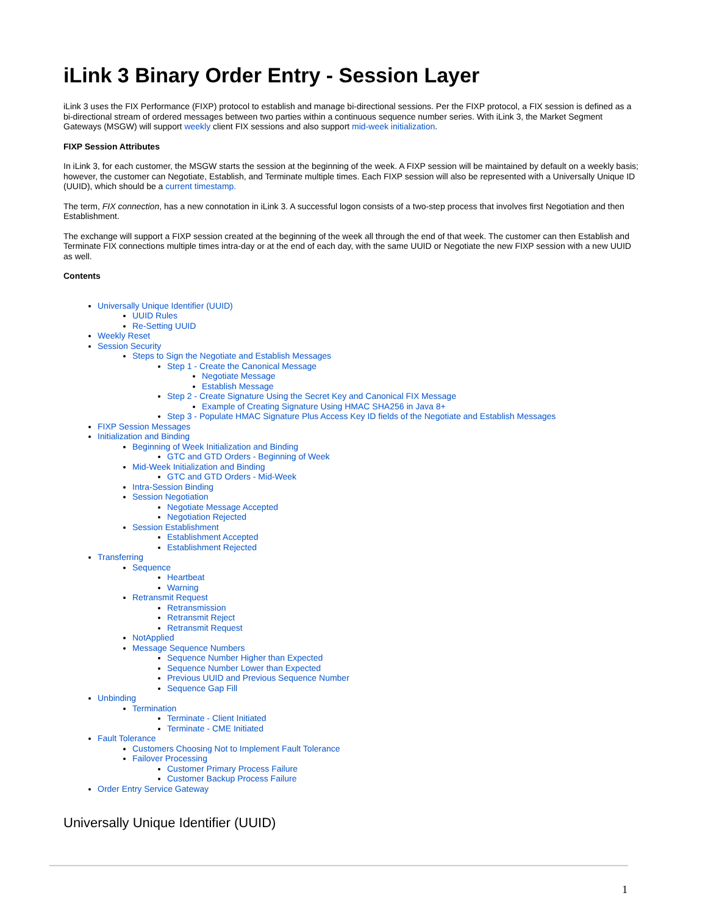iLink 3 Binary Order Entry - Session Layer
iLink 3 uses the FIX Performance (FIXP) protocol to establish and manage bi-directional sessions. Per the FIXP protocol, a FIX session is defined as a bi-directional stream of ordered messages between two parties within a continuous sequence number series. With iLink 3, the Market Segment Gateways (MSGW) will support weekly client FIX sessions and also support mid-week initialization.
FIXP Session Attributes
In iLink 3, for each customer, the MSGW starts the session at the beginning of the week. A FIXP session will be maintained by default on a weekly basis; however, the customer can Negotiate, Establish, and Terminate multiple times. Each FIXP session will also be represented with a Universally Unique ID (UUID), which should be a current timestamp.
The term, FIX connection, has a new connotation in iLink 3. A successful logon consists of a two-step process that involves first Negotiation and then Establishment.
The exchange will support a FIXP session created at the beginning of the week all through the end of that week. The customer can then Establish and Terminate FIX connections multiple times intra-day or at the end of each day, with the same UUID or Negotiate the new FIXP session with a new UUID as well.
Contents
Universally Unique Identifier (UUID)
UUID Rules
Re-Setting UUID
Weekly Reset
Session Security
Steps to Sign the Negotiate and Establish Messages
Step 1 - Create the Canonical Message
Negotiate Message
Establish Message
Step 2 - Create Signature Using the Secret Key and Canonical FIX Message
Example of Creating Signature Using HMAC SHA256 in Java 8+
Step 3 - Populate HMAC Signature Plus Access Key ID fields of the Negotiate and Establish Messages
FIXP Session Messages
Initialization and Binding
Beginning of Week Initialization and Binding
GTC and GTD Orders - Beginning of Week
Mid-Week Initialization and Binding
GTC and GTD Orders - Mid-Week
Intra-Session Binding
Session Negotiation
Negotiate Message Accepted
Negotiation Rejected
Session Establishment
Establishment Accepted
Establishment Rejected
Transferring
Sequence
Heartbeat
Warning
Retransmit Request
Retransmission
Retransmit Reject
Retransmit Request
NotApplied
Message Sequence Numbers
Sequence Number Higher than Expected
Sequence Number Lower than Expected
Previous UUID and Previous Sequence Number
Sequence Gap Fill
Unbinding
Termination
Terminate - Client Initiated
Terminate - CME Initiated
Fault Tolerance
Customers Choosing Not to Implement Fault Tolerance
Failover Processing
Customer Primary Process Failure
Customer Backup Process Failure
Order Entry Service Gateway
Universally Unique Identifier (UUID)
1